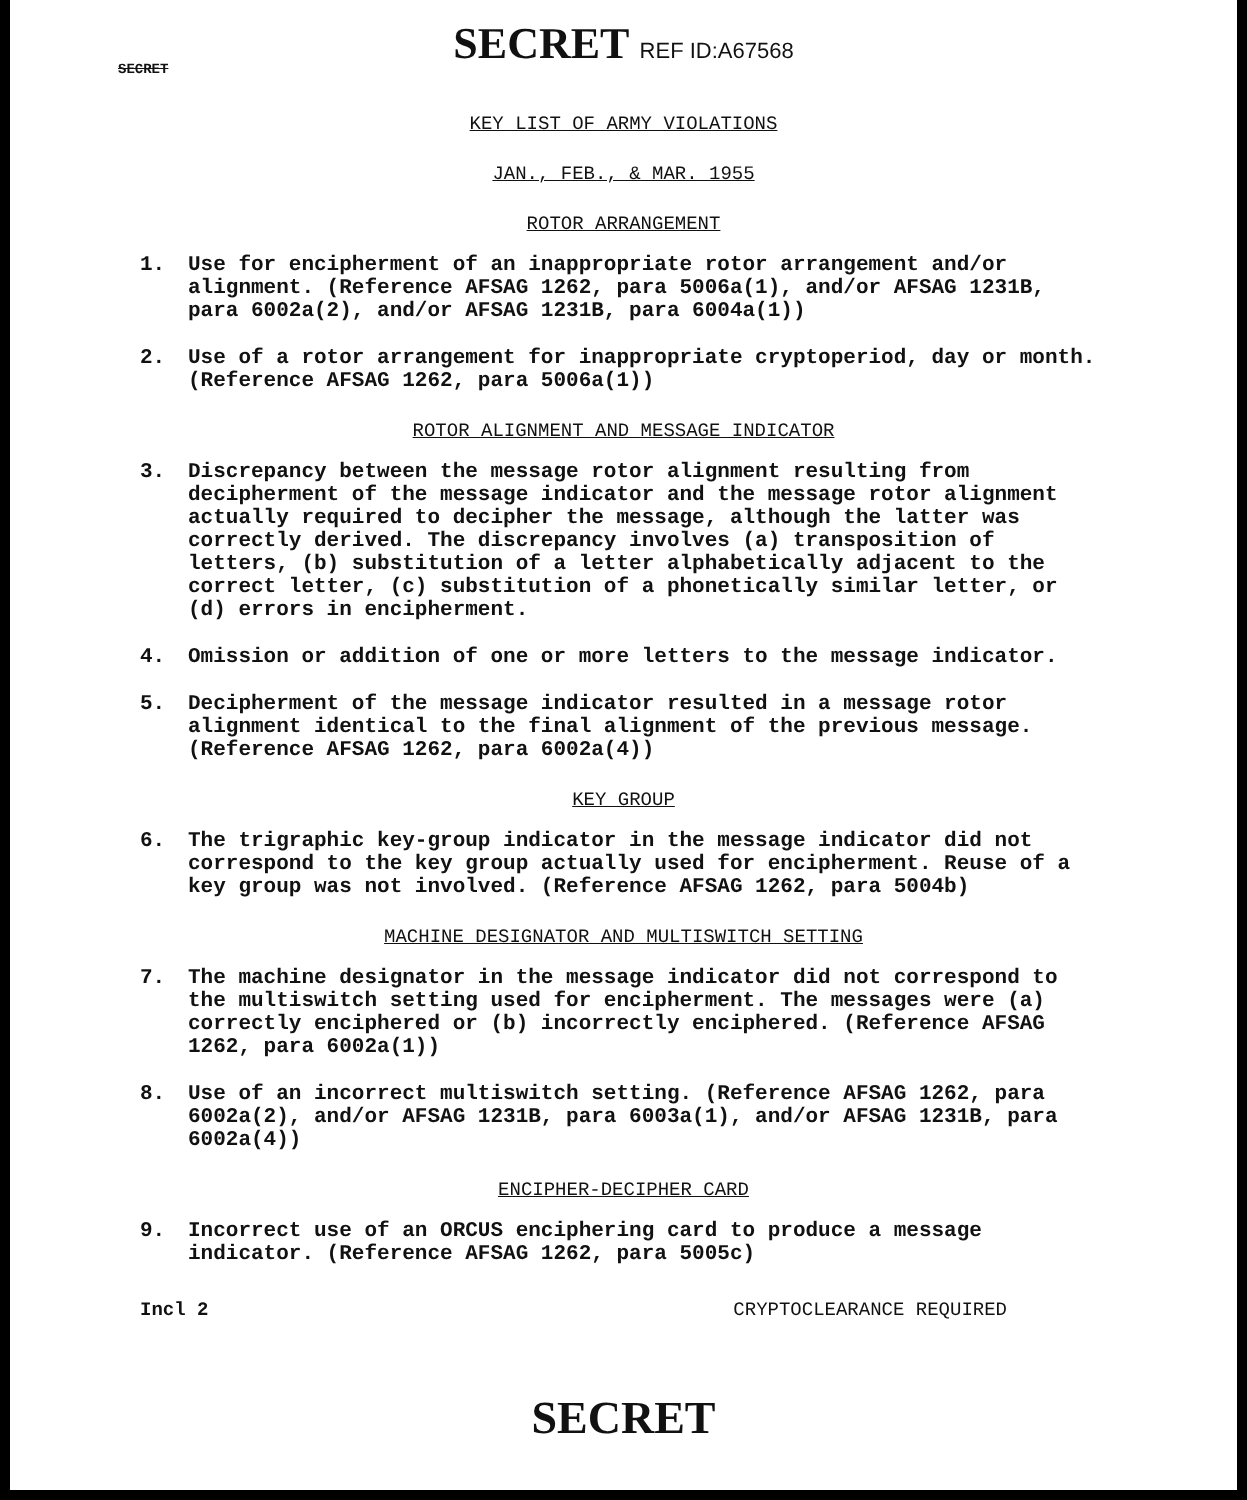SECRET REF ID:A67568
SECRET
KEY LIST OF ARMY VIOLATIONS
JAN., FEB., & MAR. 1955
ROTOR ARRANGEMENT
1. Use for encipherment of an inappropriate rotor arrangement and/or alignment. (Reference AFSAG 1262, para 5006a(1), and/or AFSAG 1231B, para 6002a(2), and/or AFSAG 1231B, para 6004a(1))
2. Use of a rotor arrangement for inappropriate cryptoperiod, day or month. (Reference AFSAG 1262, para 5006a(1))
ROTOR ALIGNMENT AND MESSAGE INDICATOR
3. Discrepancy between the message rotor alignment resulting from decipherment of the message indicator and the message rotor alignment actually required to decipher the message, although the latter was correctly derived. The discrepancy involves (a) transposition of letters, (b) substitution of a letter alphabetically adjacent to the correct letter, (c) substitution of a phonetically similar letter, or (d) errors in encipherment.
4. Omission or addition of one or more letters to the message indicator.
5. Decipherment of the message indicator resulted in a message rotor alignment identical to the final alignment of the previous message. (Reference AFSAG 1262, para 6002a(4))
KEY GROUP
6. The trigraphic key-group indicator in the message indicator did not correspond to the key group actually used for encipherment. Reuse of a key group was not involved. (Reference AFSAG 1262, para 5004b)
MACHINE DESIGNATOR AND MULTISWITCH SETTING
7. The machine designator in the message indicator did not correspond to the multiswitch setting used for encipherment. The messages were (a) correctly enciphered or (b) incorrectly enciphered. (Reference AFSAG 1262, para 6002a(1))
8. Use of an incorrect multiswitch setting. (Reference AFSAG 1262, para 6002a(2), and/or AFSAG 1231B, para 6003a(1), and/or AFSAG 1231B, para 6002a(4))
ENCIPHER-DECIPHER CARD
9. Incorrect use of an ORCUS enciphering card to produce a message indicator. (Reference AFSAG 1262, para 5005c)
Incl 2 CRYPTOCLEARANCE REQUIRED
SECRET